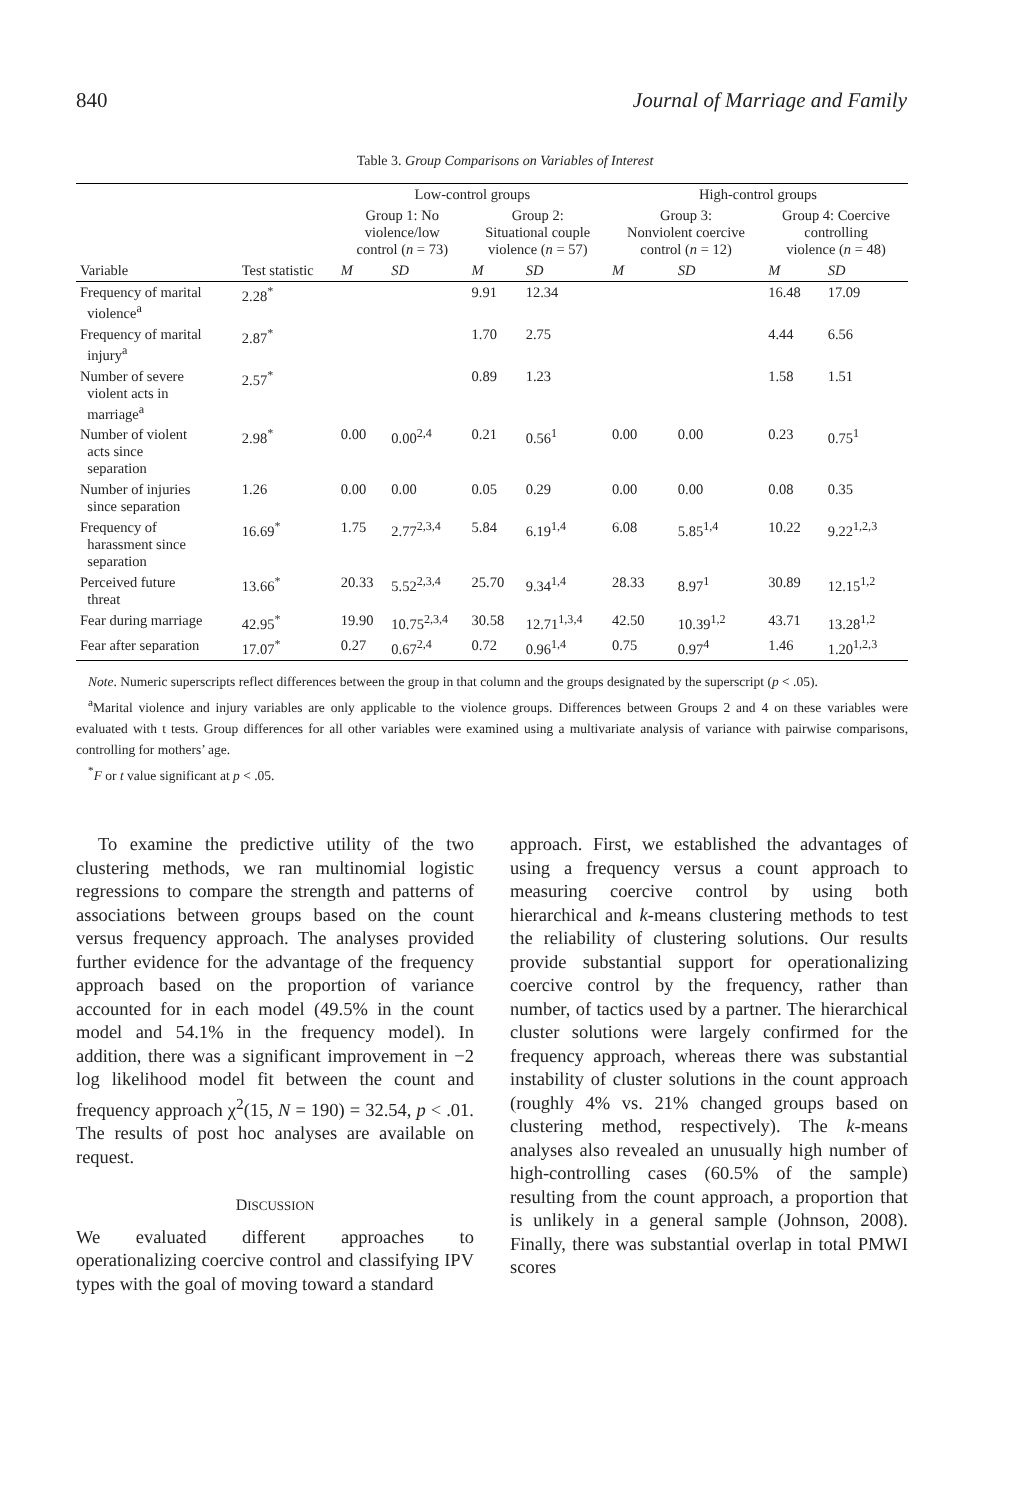840 Journal of Marriage and Family
Table 3. Group Comparisons on Variables of Interest
| | | Low-control groups | | | | High-control groups | | | |
| --- | --- | --- | --- | --- | --- | --- | --- | --- | --- |
| | | Group 1: No violence/low control ( n = 73) | | Group 2: Situational couple violence ( n = 57) | | Group 3: Nonviolent coercive control ( n = 12) | | Group 4: Coercive controlling violence ( n = 48) | |
| Variable | Test statistic | M | SD | M | SD | M | SD | M | SD |
| Frequency of marital violence<sup>a</sup> | 2.28<sup>*</sup> | | | 9.91 | 12.34 | | | 16.48 | 17.09 |
| Frequency of marital injury<sup>a</sup> | 2.87<sup>*</sup> | | | 1.70 | 2.75 | | | 4.44 | 6.56 |
| Number of severe violent acts in marriage<sup>a</sup> | 2.57<sup>*</sup> | | | 0.89 | 1.23 | | | 1.58 | 1.51 |
| Number of violent acts since separation | 2.98<sup>*</sup> | 0.00 | 0.00<sup>2,4</sup> | 0.21 | 0.56<sup>1</sup> | 0.00 | 0.00 | 0.23 | 0.75<sup>1</sup> |
| Number of injuries since separation | 1.26 | 0.00 | 0.00 | 0.05 | 0.29 | 0.00 | 0.00 | 0.08 | 0.35 |
| Frequency of harassment since separation | 16.69<sup>*</sup> | 1.75 | 2.77<sup>2,3,4</sup> | 5.84 | 6.19<sup>1,4</sup> | 6.08 | 5.85<sup>1,4</sup> | 10.22 | 9.22<sup>1,2,3</sup> |
| Perceived future threat | 13.66<sup>*</sup> | 20.33 | 5.52<sup>2,3,4</sup> | 25.70 | 9.34<sup>1,4</sup> | 28.33 | 8.97<sup>1</sup> | 30.89 | 12.15<sup>1,2</sup> |
| Fear during marriage | 42.95<sup>*</sup> | 19.90 | 10.75<sup>2,3,4</sup> | 30.58 | 12.71<sup>1,3,4</sup> | 42.50 | 10.39<sup>1,2</sup> | 43.71 | 13.28<sup>1,2</sup> |
| Fear after separation | 17.07<sup>*</sup> | 0.27 | 0.67<sup>2,4</sup> | 0.72 | 0.96<sup>1,4</sup> | 0.75 | 0.97<sup>4</sup> | 1.46 | 1.20<sup>1,2,3</sup> |
Note. Numeric superscripts reflect differences between the group in that column and the groups designated by the superscript (p < .05).
<sup>a</sup> Marital violence and injury variables are only applicable to the violence groups. Differences between Groups 2 and 4 on these variables were evaluated with t tests. Group differences for all other variables were examined using a multivariate analysis of variance with pairwise comparisons, controlling for mothers’ age.
<sup>*</sup> F or t value significant at p < .05.
To examine the predictive utility of the two clustering methods, we ran multinomial logistic regressions to compare the strength and patterns of associations between groups based on the count versus frequency approach. The analyses provided further evidence for the advantage of the frequency approach based on the proportion of variance accounted for in each model (49.5% in the count model and 54.1% in the frequency model). In addition, there was a significant improvement in −2 log likelihood model fit between the count and frequency approach χ<sup>2</sup>(15, N = 190) = 32.54, p < .01. The results of post hoc analyses are available on request.
DISCUSSION
We evaluated different approaches to operationalizing coercive control and classifying IPV types with the goal of moving toward a standard
approach. First, we established the advantages of using a frequency versus a count approach to measuring coercive control by using both hierarchical and k-means clustering methods to test the reliability of clustering solutions. Our results provide substantial support for operationalizing coercive control by the frequency, rather than number, of tactics used by a partner. The hierarchical cluster solutions were largely confirmed for the frequency approach, whereas there was substantial instability of cluster solutions in the count approach (roughly 4% vs. 21% changed groups based on clustering method, respectively). The k-means analyses also revealed an unusually high number of high-controlling cases (60.5% of the sample) resulting from the count approach, a proportion that is unlikely in a general sample (Johnson, 2008). Finally, there was substantial overlap in total PMWI scores